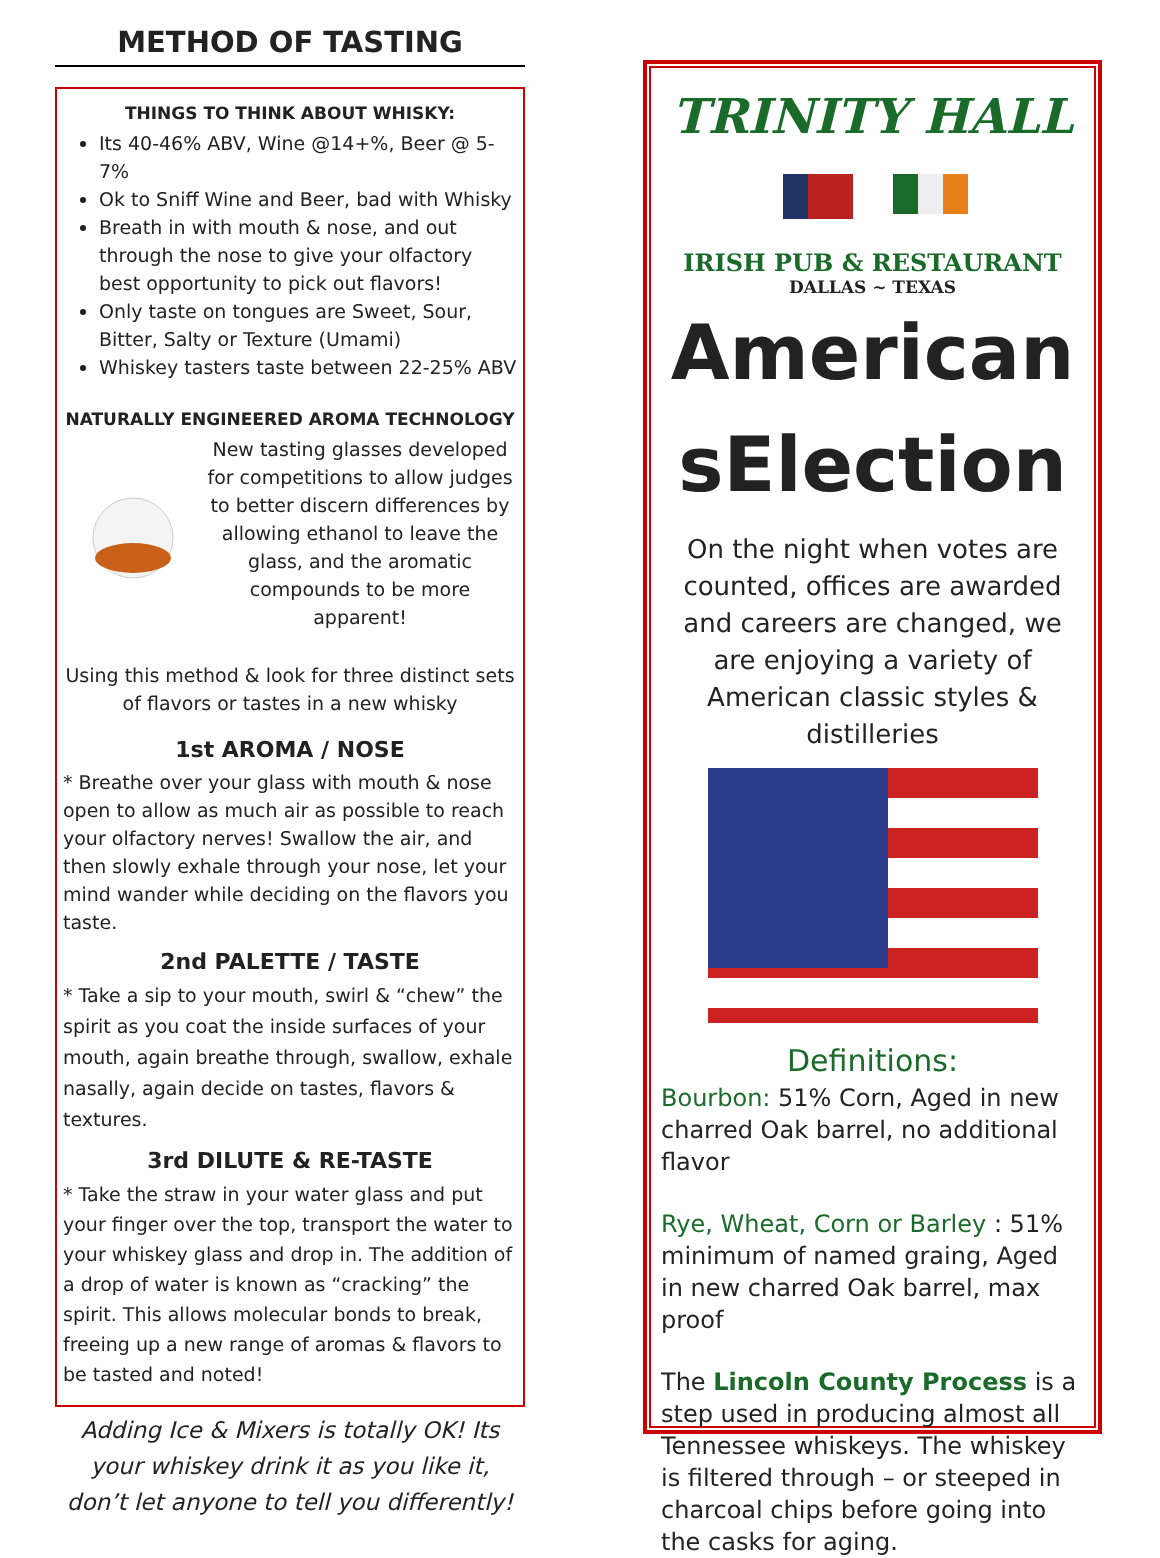METHOD OF TASTING
THINGS TO THINK ABOUT WHISKY:
Its 40-46% ABV, Wine @14+%, Beer @ 5-7%
Ok to Sniff Wine and Beer, bad with Whisky
Breath in with mouth & nose, and out through the nose to give your olfactory best opportunity to pick out flavors!
Only taste on tongues are Sweet, Sour, Bitter, Salty or Texture (Umami)
Whiskey tasters taste between 22-25% ABV
NATURALLY ENGINEERED AROMA TECHNOLOGY
New tasting glasses developed for competitions to allow judges to better discern differences by allowing ethanol to leave the glass, and the aromatic compounds to be more apparent!
Using this method & look for three distinct sets of flavors or tastes in a new whisky
1st AROMA / NOSE
* Breathe over your glass with mouth & nose open to allow as much air as possible to reach your olfactory nerves! Swallow the air, and then slowly exhale through your nose, let your mind wander while deciding on the flavors you taste.
2nd PALETTE / TASTE
* Take a sip to your mouth, swirl & “chew” the spirit as you coat the inside surfaces of your mouth, again breathe through, swallow, exhale nasally, again decide on tastes, flavors & textures.
3rd DILUTE & RE-TASTE
* Take the straw in your water glass and put your finger over the top, transport the water to your whiskey glass and drop in. The addition of a drop of water is known as “cracking” the spirit. This allows molecular bonds to break, freeing up a new range of aromas & flavors to be tasted and noted!
Adding Ice & Mixers is totally OK! Its your whiskey drink it as you like it, don’t let anyone to tell you differently!
TRINITY HALL
IRISH PUB & RESTAURANT
DALLAS ~ TEXAS
American
sElection
On the night when votes are counted, offices are awarded and careers are changed, we are enjoying a variety of American classic styles & distilleries
Definitions:
Bourbon: 51% Corn, Aged in new charred Oak barrel, no additional flavor
Rye, Wheat, Corn or Barley : 51% minimum of named graing, Aged in new charred Oak barrel, max proof
The Lincoln County Process is a step used in producing almost all Tennessee whiskeys. The whiskey is filtered through – or steeped in charcoal chips before going into the casks for aging.